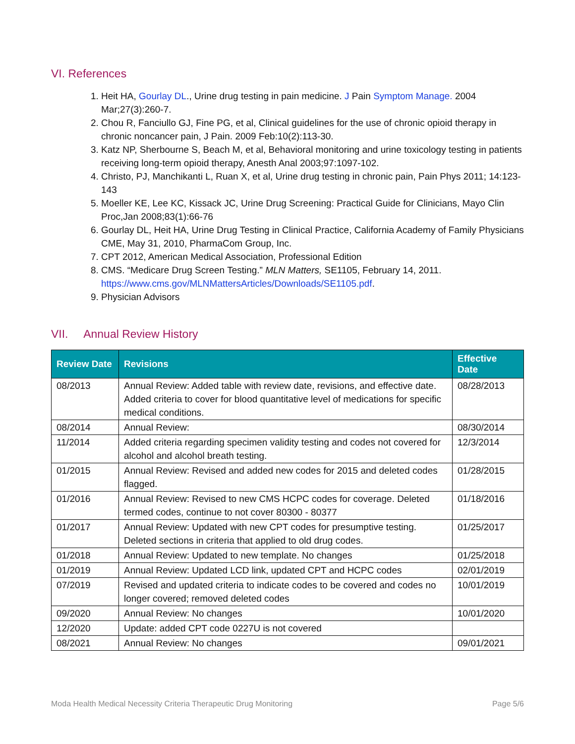VI. References
1. Heit HA, Gourlay DL., Urine drug testing in pain medicine. J Pain Symptom Manage. 2004 Mar;27(3):260-7.
2. Chou R, Fanciullo GJ, Fine PG, et al, Clinical guidelines for the use of chronic opioid therapy in chronic noncancer pain, J Pain. 2009 Feb:10(2):113-30.
3. Katz NP, Sherbourne S, Beach M, et al, Behavioral monitoring and urine toxicology testing in patients receiving long-term opioid therapy, Anesth Anal 2003;97:1097-102.
4. Christo, PJ, Manchikanti L, Ruan X, et al, Urine drug testing in chronic pain, Pain Phys 2011; 14:123-143
5. Moeller KE, Lee KC, Kissack JC, Urine Drug Screening: Practical Guide for Clinicians, Mayo Clin Proc,Jan 2008;83(1):66-76
6. Gourlay DL, Heit HA, Urine Drug Testing in Clinical Practice, California Academy of Family Physicians CME, May 31, 2010, PharmaCom Group, Inc.
7. CPT 2012, American Medical Association, Professional Edition
8. CMS. “Medicare Drug Screen Testing.” MLN Matters, SE1105, February 14, 2011. https://www.cms.gov/MLNMattersArticles/Downloads/SE1105.pdf.
9. Physician Advisors
VII. Annual Review History
| Review Date | Revisions | Effective Date |
| --- | --- | --- |
| 08/2013 | Annual Review: Added table with review date, revisions, and effective date. Added criteria to cover for blood quantitative level of medications for specific medical conditions. | 08/28/2013 |
| 08/2014 | Annual Review: | 08/30/2014 |
| 11/2014 | Added criteria regarding specimen validity testing and codes not covered for alcohol and alcohol breath testing. | 12/3/2014 |
| 01/2015 | Annual Review: Revised and added new codes for 2015 and deleted codes flagged. | 01/28/2015 |
| 01/2016 | Annual Review: Revised to new CMS HCPC codes for coverage. Deleted termed codes, continue to not cover 80300 - 80377 | 01/18/2016 |
| 01/2017 | Annual Review: Updated with new CPT codes for presumptive testing. Deleted sections in criteria that applied to old drug codes. | 01/25/2017 |
| 01/2018 | Annual Review: Updated to new template. No changes | 01/25/2018 |
| 01/2019 | Annual Review: Updated LCD link, updated CPT and HCPC codes | 02/01/2019 |
| 07/2019 | Revised and updated criteria to indicate codes to be covered and codes no longer covered; removed deleted codes | 10/01/2019 |
| 09/2020 | Annual Review: No changes | 10/01/2020 |
| 12/2020 | Update: added CPT code 0227U is not covered | |
| 08/2021 | Annual Review: No changes | 09/01/2021 |
Moda Health Medical Necessity Criteria Therapeutic Drug Monitoring Page 5/6